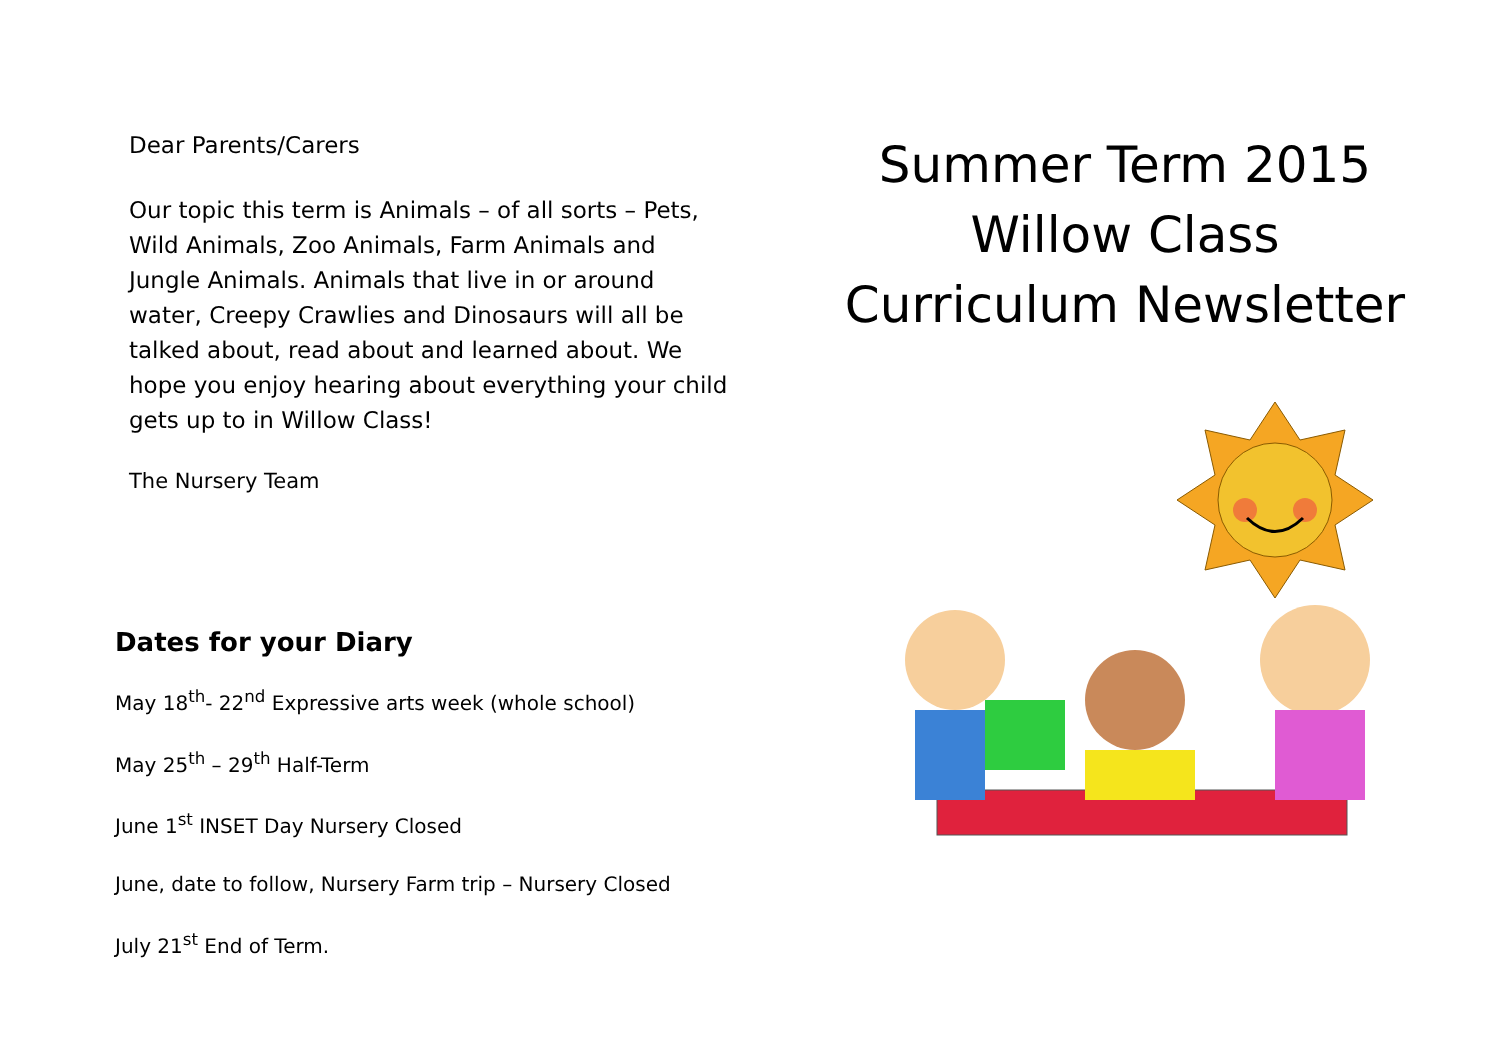Dear Parents/Carers
Our topic this term is Animals – of all sorts – Pets, Wild Animals, Zoo Animals, Farm Animals and Jungle Animals. Animals that live in or around water, Creepy Crawlies and Dinosaurs will all be talked about, read about and learned about. We hope you enjoy hearing about everything your child gets up to in Willow Class!
The Nursery Team
Dates for your Diary
May 18<sup>th</sup>- 22<sup>nd</sup> Expressive arts week (whole school)
May 25<sup>th</sup> – 29<sup>th</sup> Half-Term
June 1<sup>st</sup> INSET Day Nursery Closed
June, date to follow, Nursery Farm trip – Nursery Closed
July 21<sup>st</sup> End of Term.
Summer Term 2015
Willow Class
Curriculum Newsletter